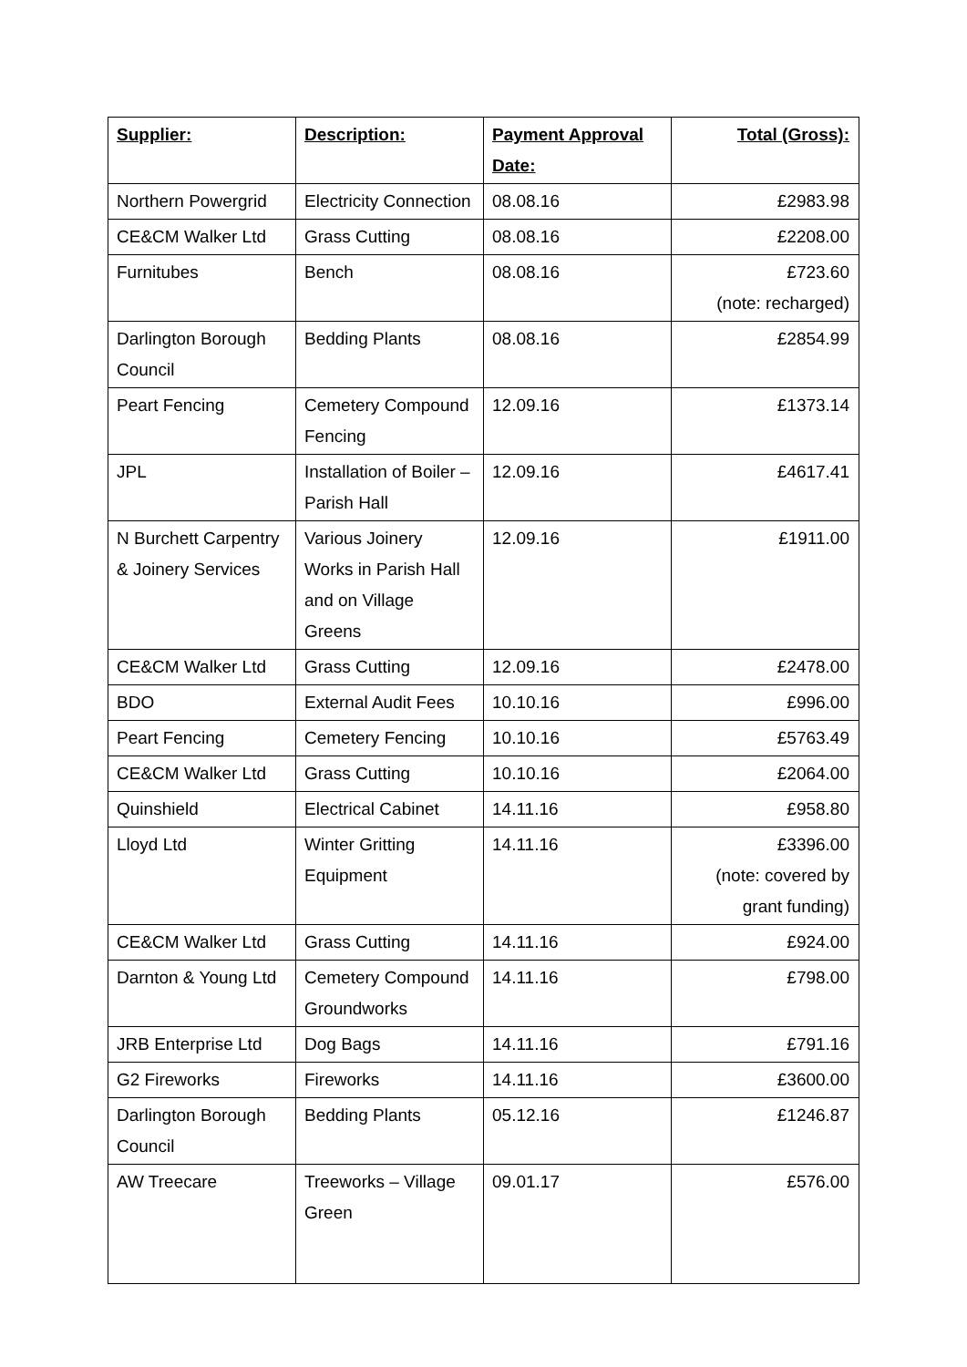| Supplier: | Description: | Payment Approval Date: | Total (Gross): |
| --- | --- | --- | --- |
| Northern Powergrid | Electricity Connection | 08.08.16 | £2983.98 |
| CE&CM Walker Ltd | Grass Cutting | 08.08.16 | £2208.00 |
| Furnitubes | Bench | 08.08.16 | £723.60 (note: recharged) |
| Darlington Borough Council | Bedding Plants | 08.08.16 | £2854.99 |
| Peart Fencing | Cemetery Compound Fencing | 12.09.16 | £1373.14 |
| JPL | Installation of Boiler – Parish Hall | 12.09.16 | £4617.41 |
| N Burchett Carpentry & Joinery Services | Various Joinery Works in Parish Hall and on Village Greens | 12.09.16 | £1911.00 |
| CE&CM Walker Ltd | Grass Cutting | 12.09.16 | £2478.00 |
| BDO | External Audit Fees | 10.10.16 | £996.00 |
| Peart Fencing | Cemetery Fencing | 10.10.16 | £5763.49 |
| CE&CM Walker Ltd | Grass Cutting | 10.10.16 | £2064.00 |
| Quinshield | Electrical Cabinet | 14.11.16 | £958.80 |
| Lloyd Ltd | Winter Gritting Equipment | 14.11.16 | £3396.00 (note: covered by grant funding) |
| CE&CM Walker Ltd | Grass Cutting | 14.11.16 | £924.00 |
| Darnton & Young Ltd | Cemetery Compound Groundworks | 14.11.16 | £798.00 |
| JRB Enterprise Ltd | Dog Bags | 14.11.16 | £791.16 |
| G2 Fireworks | Fireworks | 14.11.16 | £3600.00 |
| Darlington Borough Council | Bedding Plants | 05.12.16 | £1246.87 |
| AW Treecare | Treeworks – Village Green | 09.01.17 | £576.00 |